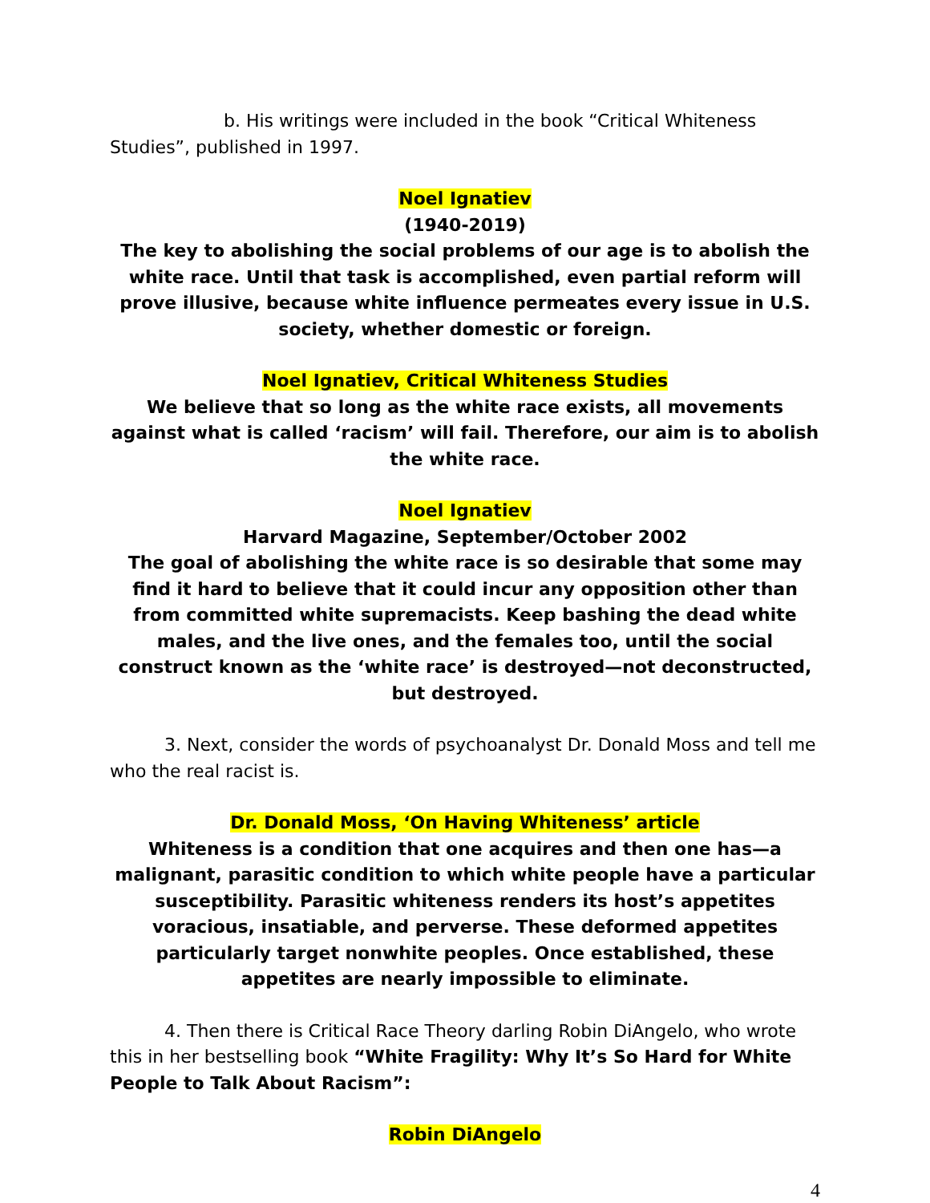b. His writings were included in the book “Critical Whiteness Studies”, published in 1997.
Noel Ignatiev
(1940-2019)
The key to abolishing the social problems of our age is to abolish the white race. Until that task is accomplished, even partial reform will prove illusive, because white influence permeates every issue in U.S. society, whether domestic or foreign.
Noel Ignatiev, Critical Whiteness Studies
We believe that so long as the white race exists, all movements against what is called ‘racism’ will fail. Therefore, our aim is to abolish the white race.
Noel Ignatiev
Harvard Magazine, September/October 2002
The goal of abolishing the white race is so desirable that some may find it hard to believe that it could incur any opposition other than from committed white supremacists. Keep bashing the dead white males, and the live ones, and the females too, until the social construct known as the ‘white race’ is destroyed—not deconstructed, but destroyed.
3. Next, consider the words of psychoanalyst Dr. Donald Moss and tell me who the real racist is.
Dr. Donald Moss, ‘On Having Whiteness’ article
Whiteness is a condition that one acquires and then one has—a malignant, parasitic condition to which white people have a particular susceptibility. Parasitic whiteness renders its host’s appetites voracious, insatiable, and perverse. These deformed appetites particularly target nonwhite peoples. Once established, these appetites are nearly impossible to eliminate.
4. Then there is Critical Race Theory darling Robin DiAngelo, who wrote this in her bestselling book “White Fragility: Why It’s So Hard for White People to Talk About Racism”:
Robin DiAngelo
4